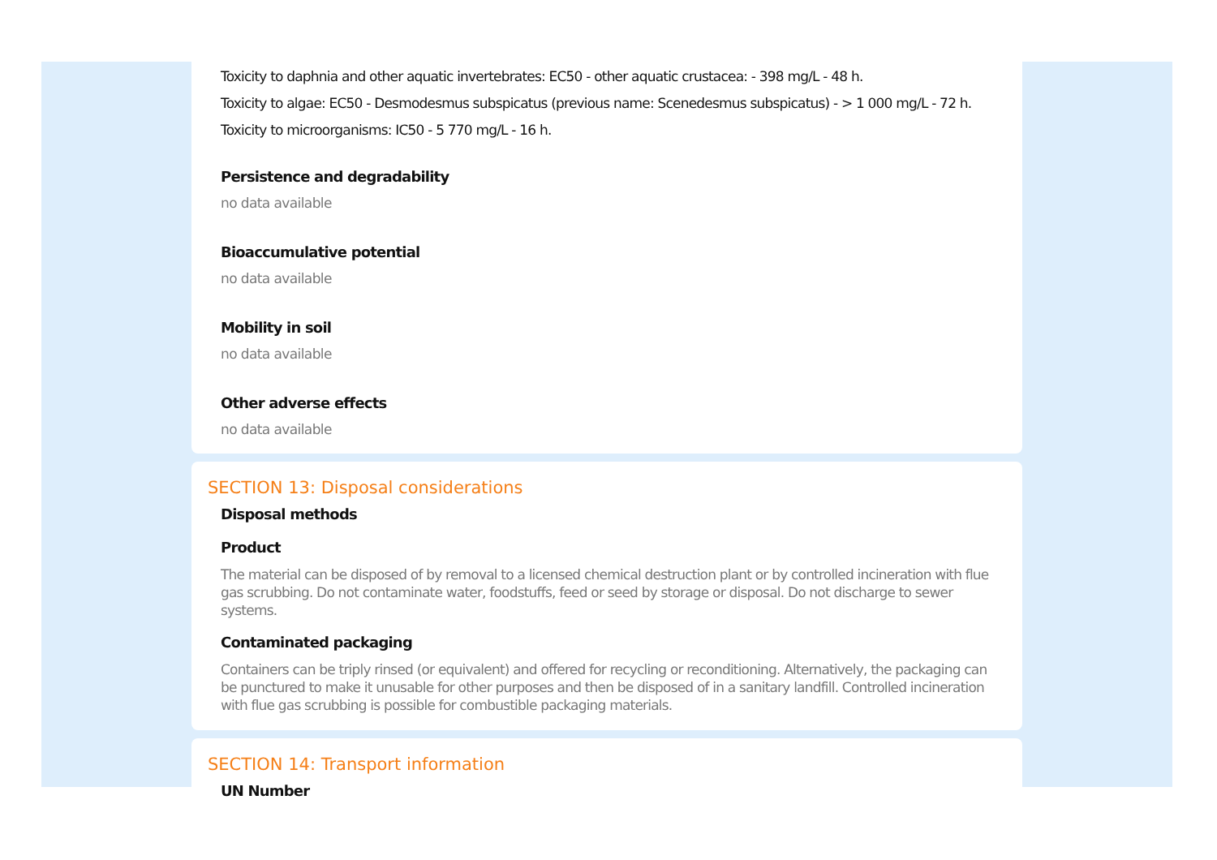Toxicity to daphnia and other aquatic invertebrates: EC50 - other aquatic crustacea: - 398 mg/L - 48 h.
Toxicity to algae: EC50 - Desmodesmus subspicatus (previous name: Scenedesmus subspicatus) - > 1 000 mg/L - 72 h.
Toxicity to microorganisms: IC50 - 5 770 mg/L - 16 h.
Persistence and degradability
no data available
Bioaccumulative potential
no data available
Mobility in soil
no data available
Other adverse effects
no data available
SECTION 13: Disposal considerations
Disposal methods
Product
The material can be disposed of by removal to a licensed chemical destruction plant or by controlled incineration with flue gas scrubbing. Do not contaminate water, foodstuffs, feed or seed by storage or disposal. Do not discharge to sewer systems.
Contaminated packaging
Containers can be triply rinsed (or equivalent) and offered for recycling or reconditioning. Alternatively, the packaging can be punctured to make it unusable for other purposes and then be disposed of in a sanitary landfill. Controlled incineration with flue gas scrubbing is possible for combustible packaging materials.
SECTION 14: Transport information
UN Number